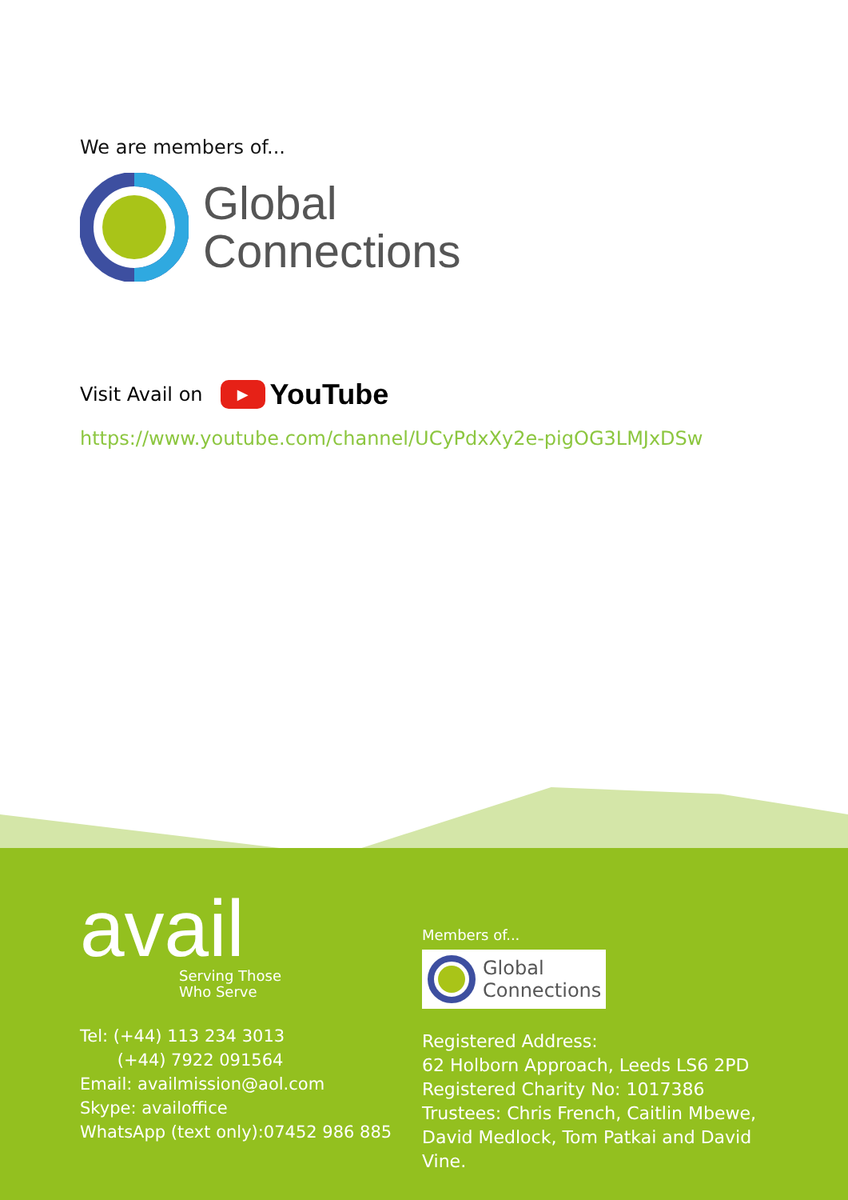We are members of...
Global
Connections
Visit Avail on ▶ YouTube
https://www.youtube.com/channel/UCyPdxXy2e-pigOG3LMJxDSw
avail
Serving Those
Who Serve
Tel: (+44) 113 234 3013
(+44) 7922 091564
Email: availmission@aol.com
Skype: availoffice
WhatsApp (text only):07452 986 885
Members of...
Global
Connections
Registered Address:
62 Holborn Approach, Leeds LS6 2PD
Registered Charity No: 1017386
Trustees: Chris French, Caitlin Mbewe,
David Medlock, Tom Patkai and David Vine.